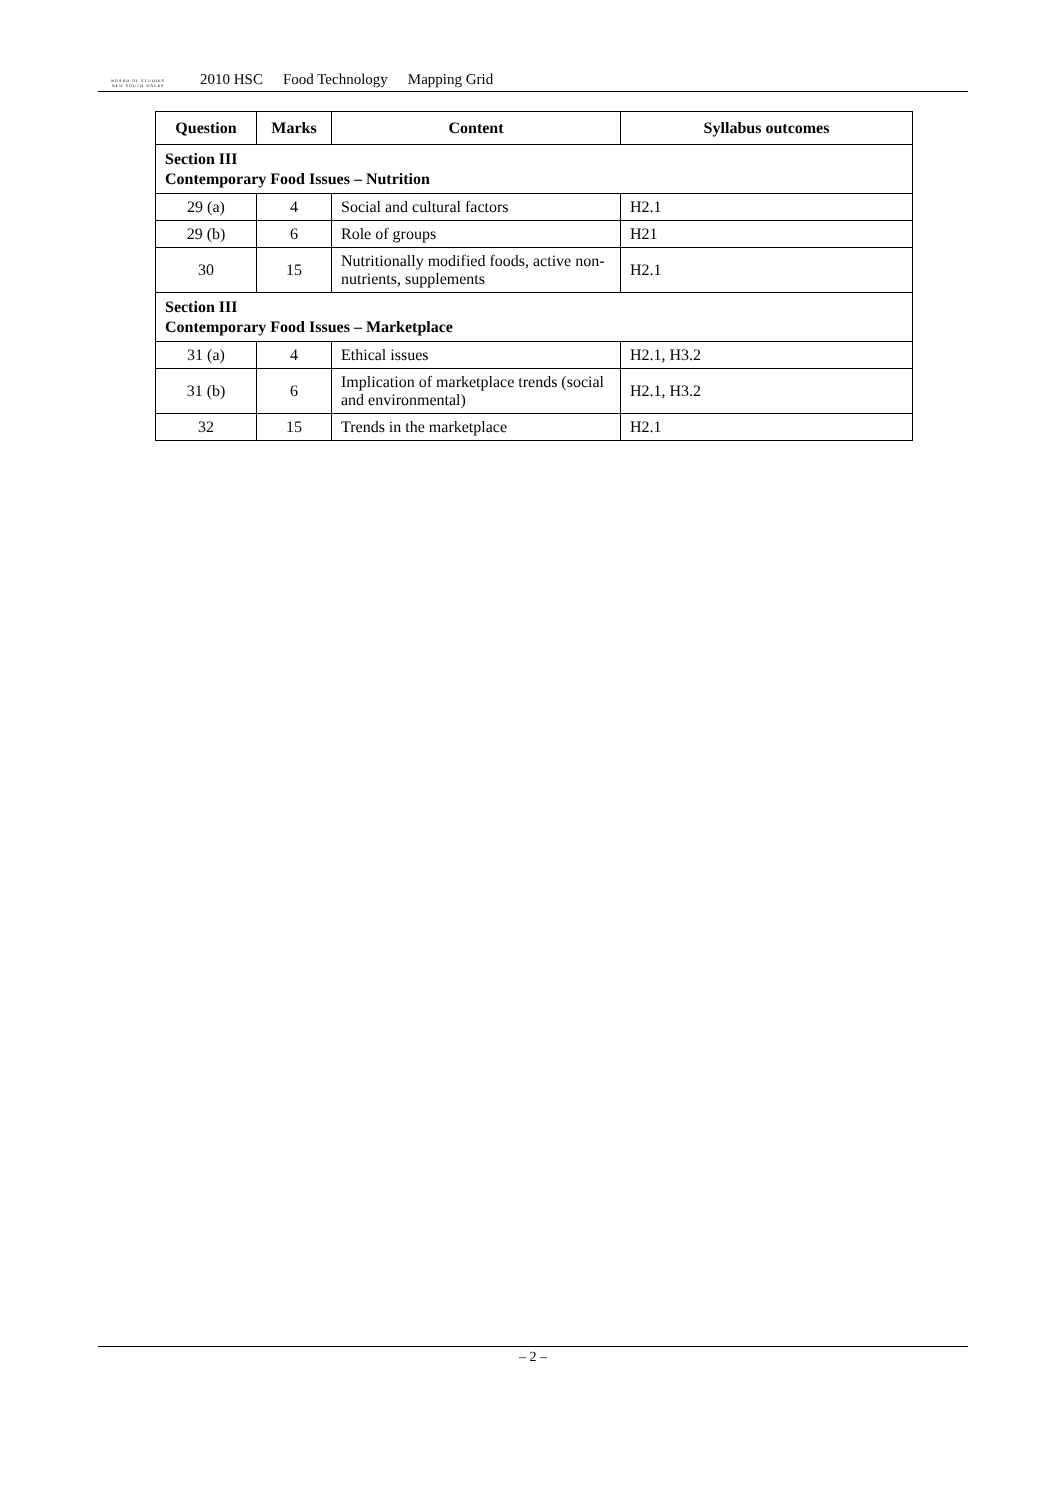BOARD OF STUDIES
NEW SOUTH WALES
2010 HSC Food Technology Mapping Grid
| Question | Marks | Content | Syllabus outcomes |
| --- | --- | --- | --- |
| Section III Contemporary Food Issues – Nutrition | | | |
| 29 (a) | 4 | Social and cultural factors | H2.1 |
| 29 (b) | 6 | Role of groups | H21 |
| 30 | 15 | Nutritionally modified foods, active non-nutrients, supplements | H2.1 |
| Section III Contemporary Food Issues – Marketplace | | | |
| 31 (a) | 4 | Ethical issues | H2.1, H3.2 |
| 31 (b) | 6 | Implication of marketplace trends (social and environmental) | H2.1, H3.2 |
| 32 | 15 | Trends in the marketplace | H2.1 |
– 2 –